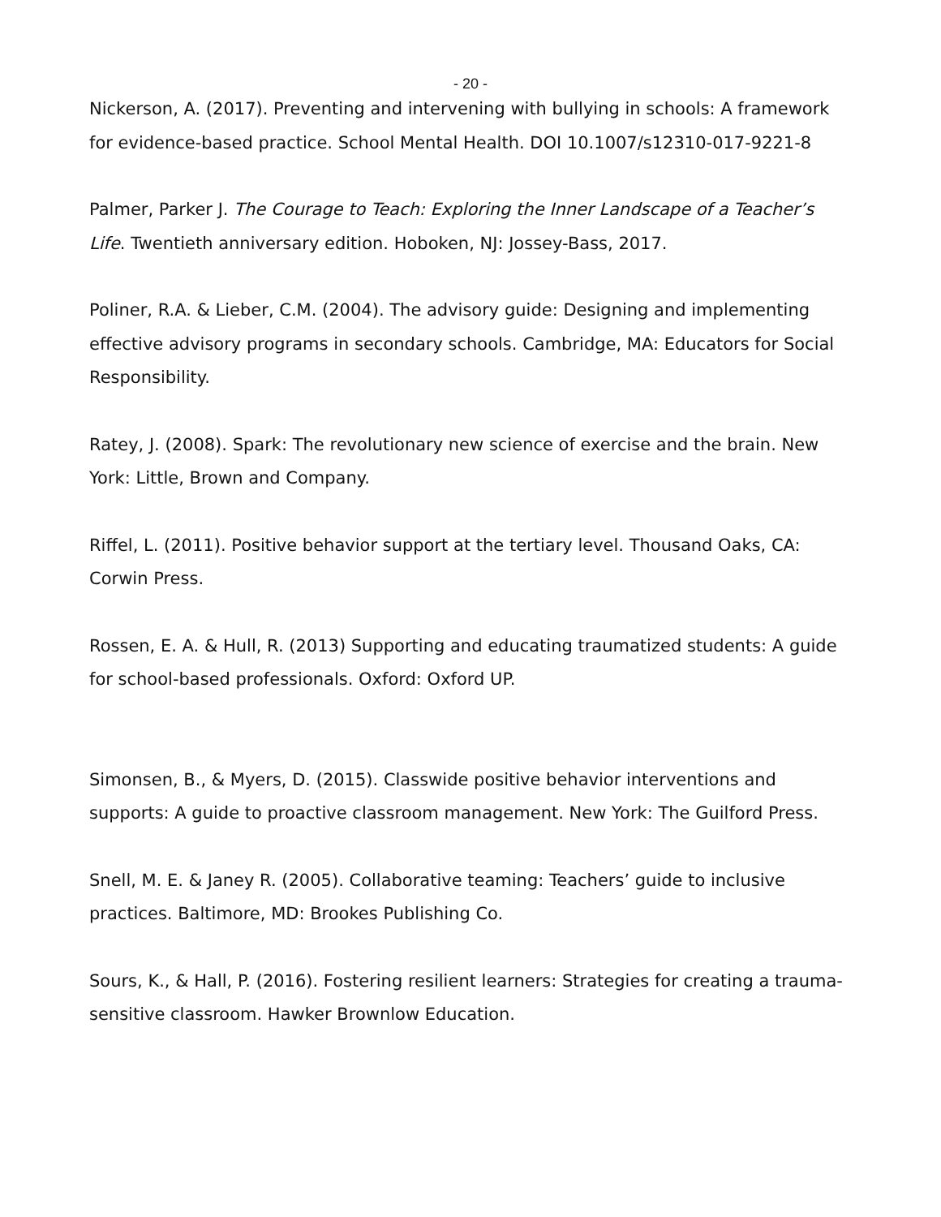- 20 -
Nickerson, A. (2017). Preventing and intervening with bullying in schools: A framework for evidence-based practice. School Mental Health. DOI 10.1007/s12310-017-9221-8
Palmer, Parker J. The Courage to Teach: Exploring the Inner Landscape of a Teacher’s Life. Twentieth anniversary edition. Hoboken, NJ: Jossey-Bass, 2017.
Poliner, R.A. & Lieber, C.M. (2004). The advisory guide: Designing and implementing effective advisory programs in secondary schools. Cambridge, MA: Educators for Social Responsibility.
Ratey, J. (2008). Spark: The revolutionary new science of exercise and the brain. New York: Little, Brown and Company.
Riffel, L. (2011). Positive behavior support at the tertiary level. Thousand Oaks, CA: Corwin Press.
Rossen, E. A. & Hull, R. (2013) Supporting and educating traumatized students: A guide for school-based professionals. Oxford: Oxford UP.
Simonsen, B., & Myers, D. (2015). Classwide positive behavior interventions and supports: A guide to proactive classroom management. New York: The Guilford Press.
Snell, M. E. & Janey R. (2005). Collaborative teaming: Teachers’ guide to inclusive practices. Baltimore, MD: Brookes Publishing Co.
Sours, K., & Hall, P. (2016). Fostering resilient learners: Strategies for creating a trauma-sensitive classroom. Hawker Brownlow Education.